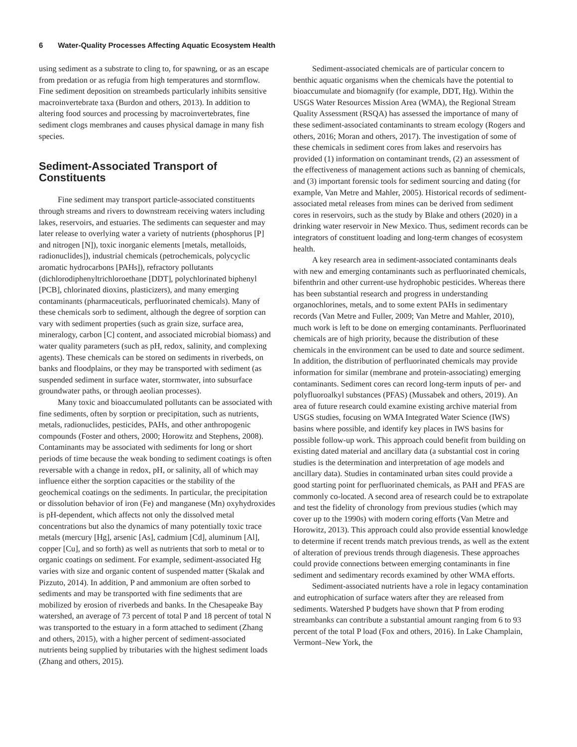6 Water-Quality Processes Affecting Aquatic Ecosystem Health
using sediment as a substrate to cling to, for spawning, or as an escape from predation or as refugia from high temperatures and stormflow. Fine sediment deposition on streambeds particularly inhibits sensitive macroinvertebrate taxa (Burdon and others, 2013). In addition to altering food sources and processing by macroinvertebrates, fine sediment clogs membranes and causes physical damage in many fish species.
Sediment-Associated Transport of Constituents
Fine sediment may transport particle-associated constituents through streams and rivers to downstream receiving waters including lakes, reservoirs, and estuaries. The sediments can sequester and may later release to overlying water a variety of nutrients (phosphorus [P] and nitrogen [N]), toxic inorganic elements [metals, metalloids, radionuclides]), industrial chemicals (petrochemicals, polycyclic aromatic hydrocarbons [PAHs]), refractory pollutants (dichlorodiphenyltrichloroethane [DDT], polychlorinated biphenyl [PCB], chlorinated dioxins, plasticizers), and many emerging contaminants (pharmaceuticals, perfluorinated chemicals). Many of these chemicals sorb to sediment, although the degree of sorption can vary with sediment properties (such as grain size, surface area, mineralogy, carbon [C] content, and associated microbial biomass) and water quality parameters (such as pH, redox, salinity, and complexing agents). These chemicals can be stored on sediments in riverbeds, on banks and floodplains, or they may be transported with sediment (as suspended sediment in surface water, stormwater, into subsurface groundwater paths, or through aeolian processes).
Many toxic and bioaccumulated pollutants can be associated with fine sediments, often by sorption or precipitation, such as nutrients, metals, radionuclides, pesticides, PAHs, and other anthropogenic compounds (Foster and others, 2000; Horowitz and Stephens, 2008). Contaminants may be associated with sediments for long or short periods of time because the weak bonding to sediment coatings is often reversable with a change in redox, pH, or salinity, all of which may influence either the sorption capacities or the stability of the geochemical coatings on the sediments. In particular, the precipitation or dissolution behavior of iron (Fe) and manganese (Mn) oxyhydroxides is pH-dependent, which affects not only the dissolved metal concentrations but also the dynamics of many potentially toxic trace metals (mercury [Hg], arsenic [As], cadmium [Cd], aluminum [Al], copper [Cu], and so forth) as well as nutrients that sorb to metal or to organic coatings on sediment. For example, sediment-associated Hg varies with size and organic content of suspended matter (Skalak and Pizzuto, 2014). In addition, P and ammonium are often sorbed to sediments and may be transported with fine sediments that are mobilized by erosion of riverbeds and banks. In the Chesapeake Bay watershed, an average of 73 percent of total P and 18 percent of total N was transported to the estuary in a form attached to sediment (Zhang and others, 2015), with a higher percent of sediment-associated nutrients being supplied by tributaries with the highest sediment loads (Zhang and others, 2015).
Sediment-associated chemicals are of particular concern to benthic aquatic organisms when the chemicals have the potential to bioaccumulate and biomagnify (for example, DDT, Hg). Within the USGS Water Resources Mission Area (WMA), the Regional Stream Quality Assessment (RSQA) has assessed the importance of many of these sediment-associated contaminants to stream ecology (Rogers and others, 2016; Moran and others, 2017). The investigation of some of these chemicals in sediment cores from lakes and reservoirs has provided (1) information on contaminant trends, (2) an assessment of the effectiveness of management actions such as banning of chemicals, and (3) important forensic tools for sediment sourcing and dating (for example, Van Metre and Mahler, 2005). Historical records of sediment-associated metal releases from mines can be derived from sediment cores in reservoirs, such as the study by Blake and others (2020) in a drinking water reservoir in New Mexico. Thus, sediment records can be integrators of constituent loading and long-term changes of ecosystem health.
A key research area in sediment-associated contaminants deals with new and emerging contaminants such as perfluorinated chemicals, bifenthrin and other current-use hydrophobic pesticides. Whereas there has been substantial research and progress in understanding organochlorines, metals, and to some extent PAHs in sedimentary records (Van Metre and Fuller, 2009; Van Metre and Mahler, 2010), much work is left to be done on emerging contaminants. Perfluorinated chemicals are of high priority, because the distribution of these chemicals in the environment can be used to date and source sediment. In addition, the distribution of perfluorinated chemicals may provide information for similar (membrane and protein-associating) emerging contaminants. Sediment cores can record long-term inputs of per- and polyfluoroalkyl substances (PFAS) (Mussabek and others, 2019). An area of future research could examine existing archive material from USGS studies, focusing on WMA Integrated Water Science (IWS) basins where possible, and identify key places in IWS basins for possible follow-up work. This approach could benefit from building on existing dated material and ancillary data (a substantial cost in coring studies is the determination and interpretation of age models and ancillary data). Studies in contaminated urban sites could provide a good starting point for perfluorinated chemicals, as PAH and PFAS are commonly co-located. A second area of research could be to extrapolate and test the fidelity of chronology from previous studies (which may cover up to the 1990s) with modern coring efforts (Van Metre and Horowitz, 2013). This approach could also provide essential knowledge to determine if recent trends match previous trends, as well as the extent of alteration of previous trends through diagenesis. These approaches could provide connections between emerging contaminants in fine sediment and sedimentary records examined by other WMA efforts.
Sediment-associated nutrients have a role in legacy contamination and eutrophication of surface waters after they are released from sediments. Watershed P budgets have shown that P from eroding streambanks can contribute a substantial amount ranging from 6 to 93 percent of the total P load (Fox and others, 2016). In Lake Champlain, Vermont–New York, the